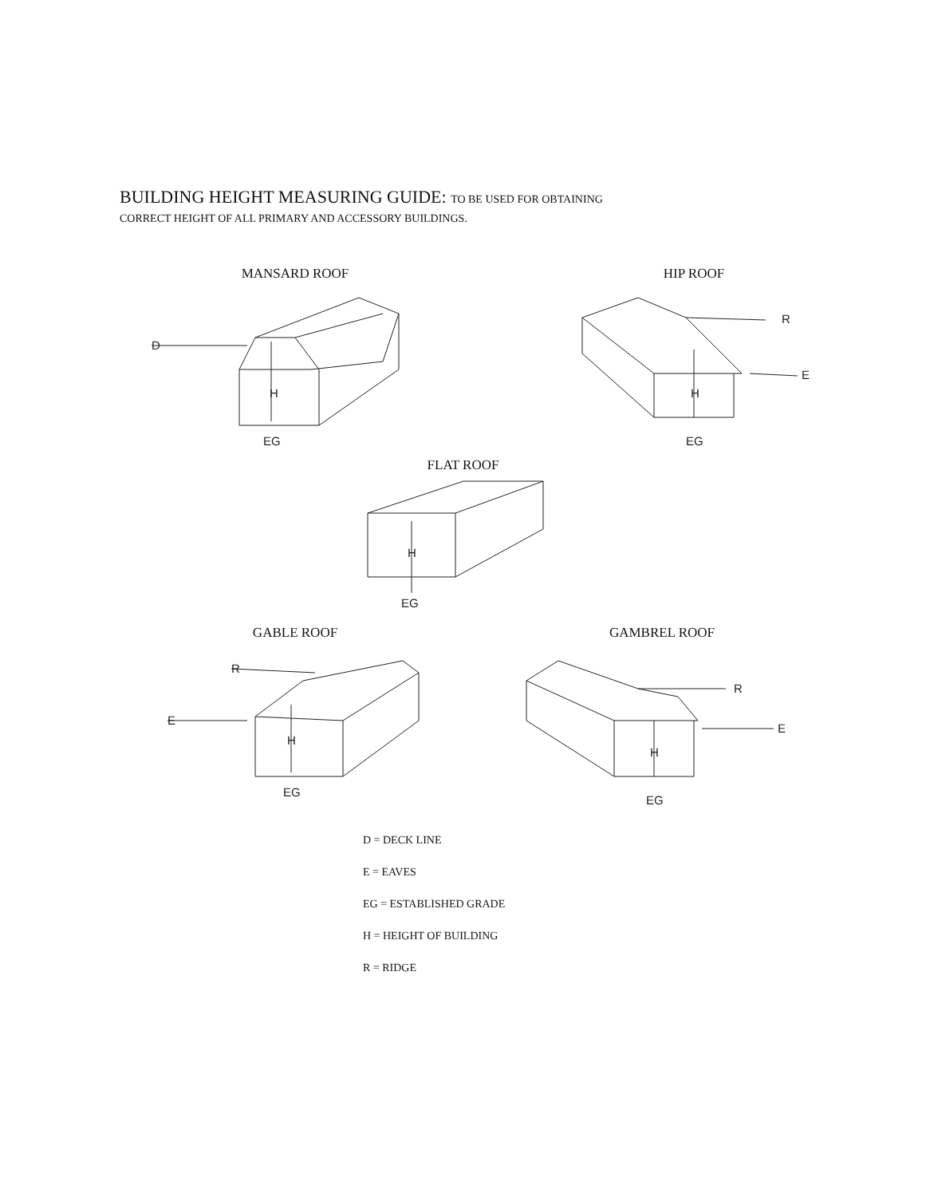BUILDING HEIGHT MEASURING GUIDE: TO BE USED FOR OBTAINING
CORRECT HEIGHT OF ALL PRIMARY AND ACCESSORY BUILDINGS.
MANSARD ROOF
D
H
EG
HIP ROOF
R
E
H
EG
FLAT ROOF
H
EG
GABLE ROOF
R
E
H
EG
GAMBREL ROOF
R
E
H
EG
D = DECK LINE
E = EAVES
EG = ESTABLISHED GRADE
H = HEIGHT OF BUILDING
R = RIDGE